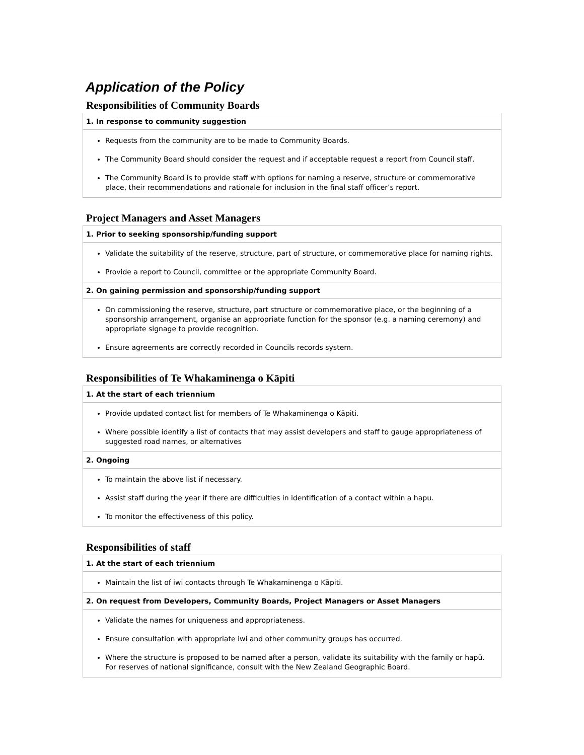Application of the Policy
Responsibilities of Community Boards
| 1. In response to community suggestion |
| --- |
| Requests from the community are to be made to Community Boards. The Community Board should consider the request and if acceptable request a report from Council staff. The Community Board is to provide staff with options for naming a reserve, structure or commemorative place, their recommendations and rationale for inclusion in the final staff officer’s report. |
Project Managers and Asset Managers
| 1. Prior to seeking sponsorship/funding support |
| --- |
| Validate the suitability of the reserve, structure, part of structure, or commemorative place for naming rights. Provide a report to Council, committee or the appropriate Community Board. |
| 2. On gaining permission and sponsorship/funding support |
| On commissioning the reserve, structure, part structure or commemorative place, or the beginning of a sponsorship arrangement, organise an appropriate function for the sponsor (e.g. a naming ceremony) and appropriate signage to provide recognition. Ensure agreements are correctly recorded in Councils records system. |
Responsibilities of Te Whakaminenga o Kāpiti
| 1. At the start of each triennium |
| --- |
| Provide updated contact list for members of Te Whakaminenga o Kāpiti. Where possible identify a list of contacts that may assist developers and staff to gauge appropriateness of suggested road names, or alternatives |
| 2. Ongoing |
| To maintain the above list if necessary. Assist staff during the year if there are difficulties in identification of a contact within a hapu. To monitor the effectiveness of this policy. |
Responsibilities of staff
| 1. At the start of each triennium |
| --- |
| Maintain the list of iwi contacts through Te Whakaminenga o Kāpiti. |
| 2. On request from Developers, Community Boards, Project Managers or Asset Managers |
| Validate the names for uniqueness and appropriateness. Ensure consultation with appropriate iwi and other community groups has occurred. Where the structure is proposed to be named after a person, validate its suitability with the family or hapū. For reserves of national significance, consult with the New Zealand Geographic Board. |